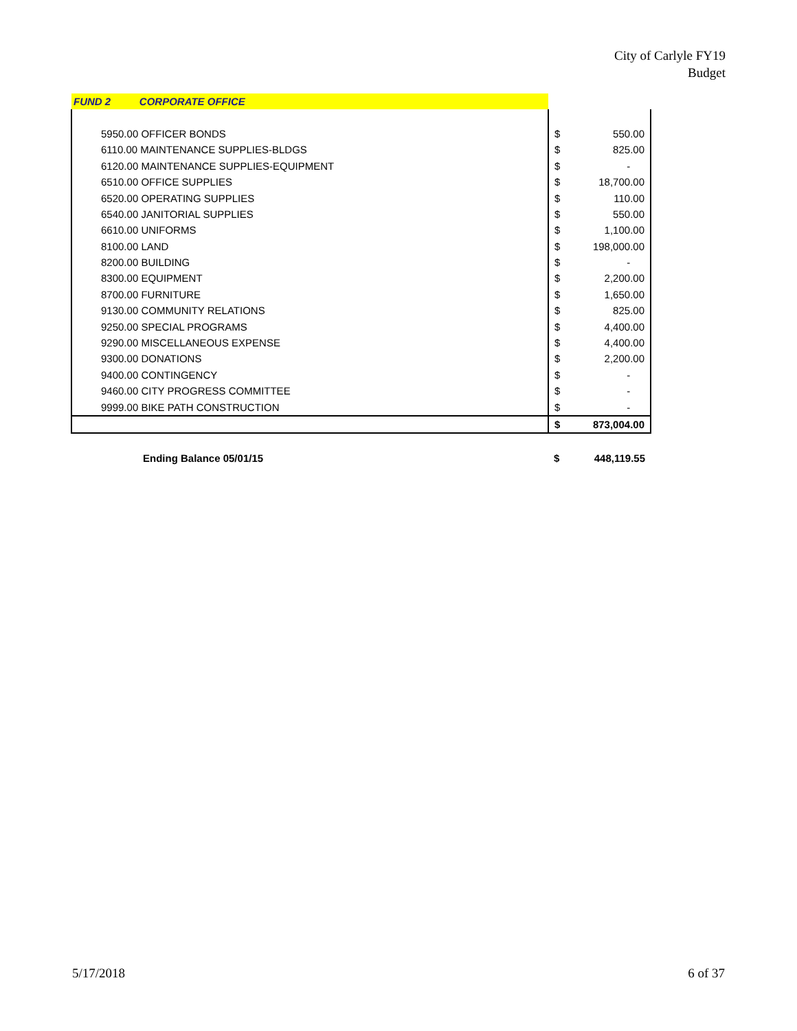City of Carlyle FY19
Budget
| FUND 2 CORPORATE OFFICE | | |
| 5950.00 OFFICER BONDS | $ | 550.00 |
| 6110.00 MAINTENANCE SUPPLIES-BLDGS | $ | 825.00 |
| 6120.00 MAINTENANCE SUPPLIES-EQUIPMENT | $ | - |
| 6510.00 OFFICE SUPPLIES | $ | 18,700.00 |
| 6520.00 OPERATING SUPPLIES | $ | 110.00 |
| 6540.00 JANITORIAL SUPPLIES | $ | 550.00 |
| 6610.00 UNIFORMS | $ | 1,100.00 |
| 8100.00 LAND | $ | 198,000.00 |
| 8200.00 BUILDING | $ | - |
| 8300.00 EQUIPMENT | $ | 2,200.00 |
| 8700.00 FURNITURE | $ | 1,650.00 |
| 9130.00 COMMUNITY RELATIONS | $ | 825.00 |
| 9250.00 SPECIAL PROGRAMS | $ | 4,400.00 |
| 9290.00 MISCELLANEOUS EXPENSE | $ | 4,400.00 |
| 9300.00 DONATIONS | $ | 2,200.00 |
| 9400.00 CONTINGENCY | $ | - |
| 9460.00 CITY PROGRESS COMMITTEE | $ | - |
| 9999.00 BIKE PATH CONSTRUCTION | $ | - |
| | $ | 873,004.00 |
| Ending Balance 05/01/15 | $ | 448,119.55 |
5/17/2018 6 of 37